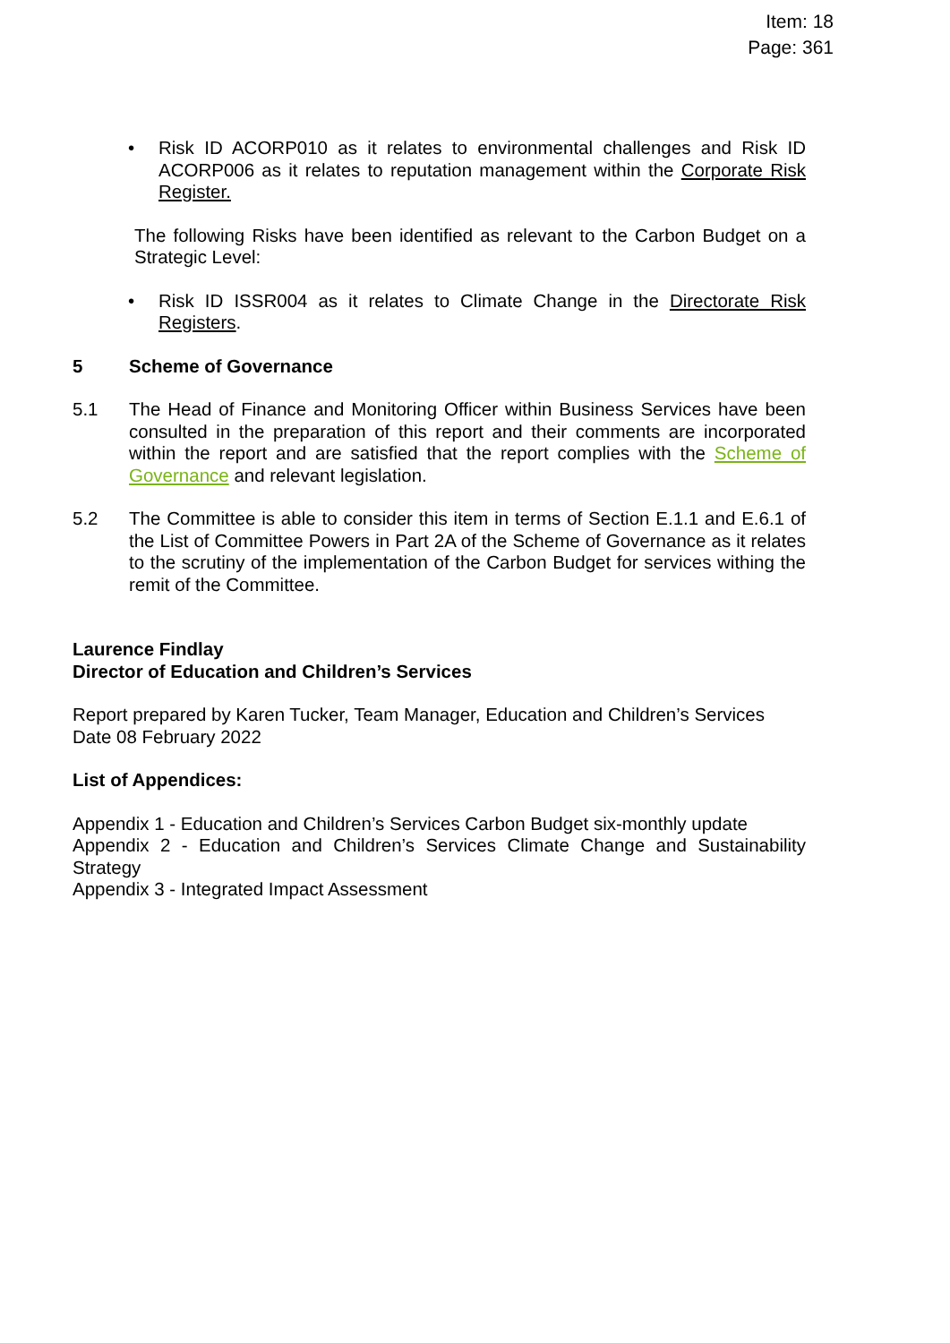Item: 18
Page: 361
• Risk ID ACORP010 as it relates to environmental challenges and Risk ID ACORP006 as it relates to reputation management within the Corporate Risk Register.
The following Risks have been identified as relevant to the Carbon Budget on a Strategic Level:
• Risk ID ISSR004 as it relates to Climate Change in the Directorate Risk Registers.
5 Scheme of Governance
5.1 The Head of Finance and Monitoring Officer within Business Services have been consulted in the preparation of this report and their comments are incorporated within the report and are satisfied that the report complies with the Scheme of Governance and relevant legislation.
5.2 The Committee is able to consider this item in terms of Section E.1.1 and E.6.1 of the List of Committee Powers in Part 2A of the Scheme of Governance as it relates to the scrutiny of the implementation of the Carbon Budget for services withing the remit of the Committee.
Laurence Findlay
Director of Education and Children’s Services
Report prepared by Karen Tucker, Team Manager, Education and Children’s Services
Date 08 February 2022
List of Appendices:
Appendix 1 - Education and Children’s Services Carbon Budget six-monthly update
Appendix 2 - Education and Children’s Services Climate Change and Sustainability Strategy
Appendix 3 - Integrated Impact Assessment